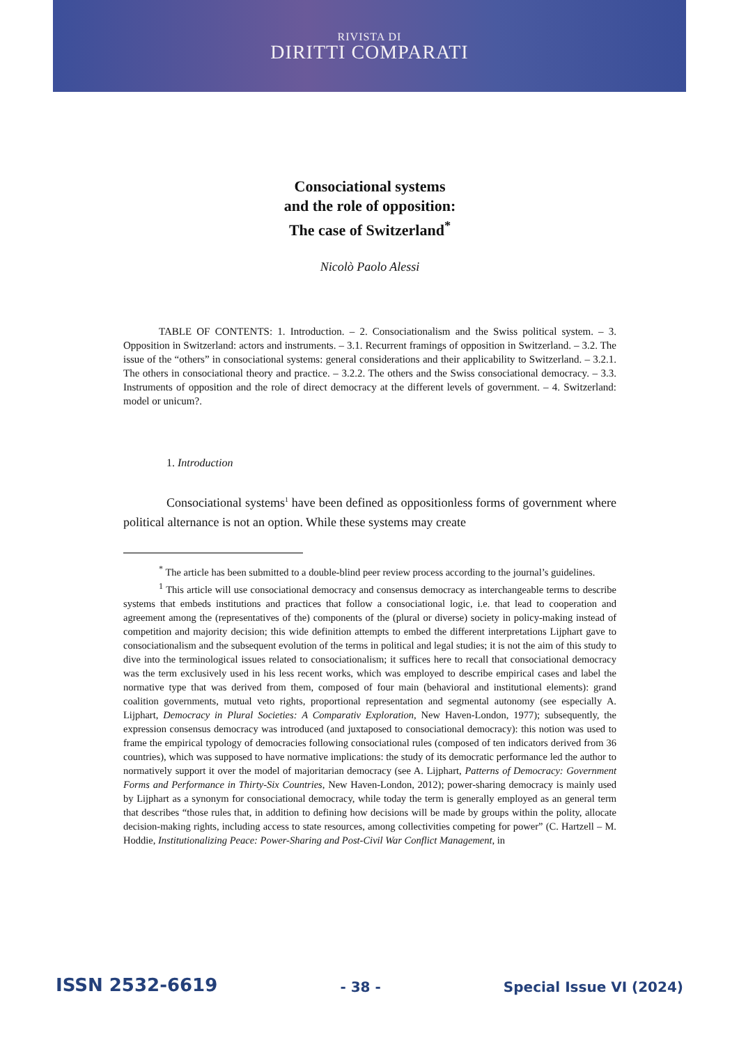RIVISTA DI
DIRITTI COMPARATI
Consociational systems
and the role of opposition:
The case of Switzerland<sup>*</sup>
Nicolò Paolo Alessi
TABLE OF CONTENTS: 1. Introduction. – 2. Consociationalism and the Swiss political system. – 3. Opposition in Switzerland: actors and instruments. – 3.1. Recurrent framings of opposition in Switzerland. – 3.2. The issue of the “others” in consociational systems: general considerations and their applicability to Switzerland. – 3.2.1. The others in consociational theory and practice. – 3.2.2. The others and the Swiss consociational democracy. – 3.3. Instruments of opposition and the role of direct democracy at the different levels of government. – 4. Switzerland: model or unicum?.
1. Introduction
Consociational systems<sup>1</sup> have been defined as oppositionless forms of government where political alternance is not an option. While these systems may create
<sup>*</sup> The article has been submitted to a double-blind peer review process according to the journal’s guidelines.
<sup>1</sup> This article will use consociational democracy and consensus democracy as interchangeable terms to describe systems that embeds institutions and practices that follow a consociational logic, i.e. that lead to cooperation and agreement among the (representatives of the) components of the (plural or diverse) society in policy-making instead of competition and majority decision; this wide definition attempts to embed the different interpretations Lijphart gave to consociationalism and the subsequent evolution of the terms in political and legal studies; it is not the aim of this study to dive into the terminological issues related to consociationalism; it suffices here to recall that consociational democracy was the term exclusively used in his less recent works, which was employed to describe empirical cases and label the normative type that was derived from them, composed of four main (behavioral and institutional elements): grand coalition governments, mutual veto rights, proportional representation and segmental autonomy (see especially A. Lijphart, Democracy in Plural Societies: A Comparativ Exploration, New Haven-London, 1977); subsequently, the expression consensus democracy was introduced (and juxtaposed to consociational democracy): this notion was used to frame the empirical typology of democracies following consociational rules (composed of ten indicators derived from 36 countries), which was supposed to have normative implications: the study of its democratic performance led the author to normatively support it over the model of majoritarian democracy (see A. Lijphart, Patterns of Democracy: Government Forms and Performance in Thirty-Six Countries, New Haven-London, 2012); power-sharing democracy is mainly used by Lijphart as a synonym for consociational democracy, while today the term is generally employed as an general term that describes “those rules that, in addition to defining how decisions will be made by groups within the polity, allocate decision-making rights, including access to state resources, among collectivities competing for power” (C. Hartzell – M. Hoddie, Institutionalizing Peace: Power-Sharing and Post-Civil War Conflict Management, in
ISSN 2532-6619 - 38 - Special Issue VI (2024)